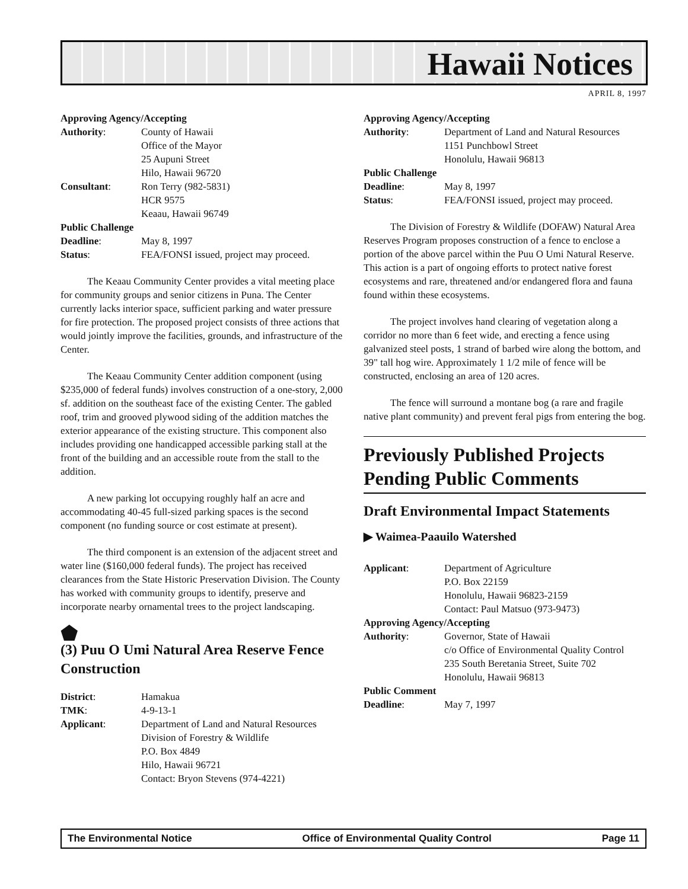Hawaii Notices
APRIL 8, 1997
Approving Agency/Accepting
| Authority : | County of Hawaii Office of the Mayor 25 Aupuni Street Hilo, Hawaii 96720 |
| Consultant : | Ron Terry (982-5831) HCR 9575 Keaau, Hawaii 96749 |
| Public Challenge | |
| Deadline : | May 8, 1997 |
| Status : | FEA/FONSI issued, project may proceed. |
The Keaau Community Center provides a vital meeting place for community groups and senior citizens in Puna. The Center currently lacks interior space, sufficient parking and water pressure for fire protection. The proposed project consists of three actions that would jointly improve the facilities, grounds, and infrastructure of the Center.
The Keaau Community Center addition component (using $235,000 of federal funds) involves construction of a one-story, 2,000 sf. addition on the southeast face of the existing Center. The gabled roof, trim and grooved plywood siding of the addition matches the exterior appearance of the existing structure. This component also includes providing one handicapped accessible parking stall at the front of the building and an accessible route from the stall to the addition.
A new parking lot occupying roughly half an acre and accommodating 40-45 full-sized parking spaces is the second component (no funding source or cost estimate at present).
The third component is an extension of the adjacent street and water line ($160,000 federal funds). The project has received clearances from the State Historic Preservation Division. The County has worked with community groups to identify, preserve and incorporate nearby ornamental trees to the project landscaping.
⬟
(3) Puu O Umi Natural Area Reserve Fence Construction
| District : | Hamakua |
| TMK : | 4-9-13-1 |
| Applicant : | Department of Land and Natural Resources Division of Forestry & Wildlife P.O. Box 4849 Hilo, Hawaii 96721 Contact: Bryon Stevens (974-4221) |
Approving Agency/Accepting
| Authority : | Department of Land and Natural Resources 1151 Punchbowl Street Honolulu, Hawaii 96813 |
| Public Challenge | |
| Deadline : | May 8, 1997 |
| Status : | FEA/FONSI issued, project may proceed. |
The Division of Forestry & Wildlife (DOFAW) Natural Area Reserves Program proposes construction of a fence to enclose a portion of the above parcel within the Puu O Umi Natural Reserve. This action is a part of ongoing efforts to protect native forest ecosystems and rare, threatened and/or endangered flora and fauna found within these ecosystems.
The project involves hand clearing of vegetation along a corridor no more than 6 feet wide, and erecting a fence using galvanized steel posts, 1 strand of barbed wire along the bottom, and 39" tall hog wire. Approximately 1 1/2 mile of fence will be constructed, enclosing an area of 120 acres.
The fence will surround a montane bog (a rare and fragile native plant community) and prevent feral pigs from entering the bog.
Previously Published Projects Pending Public Comments
Draft Environmental Impact Statements
▶ Waimea-Paauilo Watershed
| Applicant : | Department of Agriculture P.O. Box 22159 Honolulu, Hawaii 96823-2159 Contact: Paul Matsuo (973-9473) |
| Approving Agency/Accepting | |
| Authority : | Governor, State of Hawaii c/o Office of Environmental Quality Control 235 South Beretania Street, Suite 702 Honolulu, Hawaii 96813 |
| Public Comment | |
| Deadline : | May 7, 1997 |
The Environmental Notice Office of Environmental Quality Control Page 11